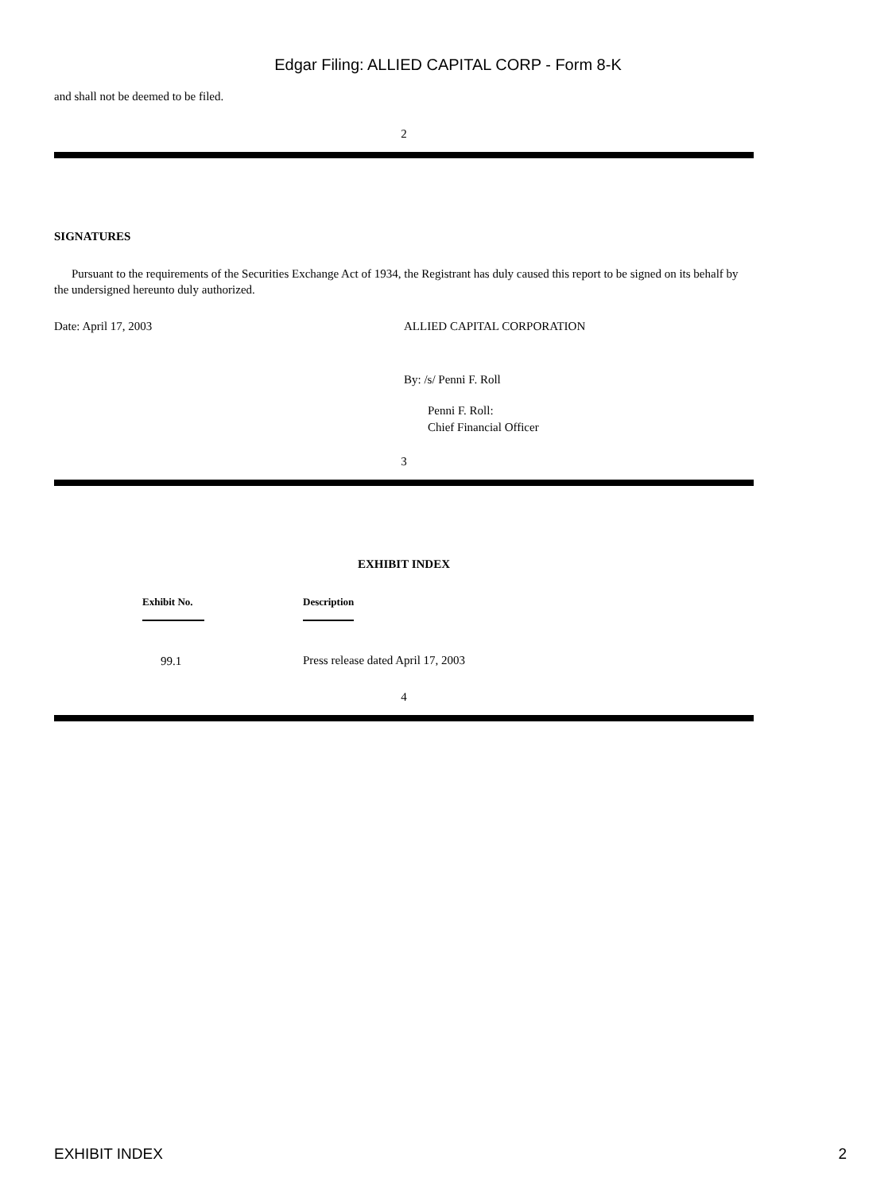Edgar Filing: ALLIED CAPITAL CORP - Form 8-K
and shall not be deemed to be filed.
2
SIGNATURES
Pursuant to the requirements of the Securities Exchange Act of 1934, the Registrant has duly caused this report to be signed on its behalf by the undersigned hereunto duly authorized.
Date: April 17, 2003 ALLIED CAPITAL CORPORATION
By: /s/ Penni F. Roll
Penni F. Roll:
Chief Financial Officer
3
EXHIBIT INDEX
| Exhibit No. | Description |
| --- | --- |
| 99.1 | Press release dated April 17, 2003 |
4
EXHIBIT INDEX 2